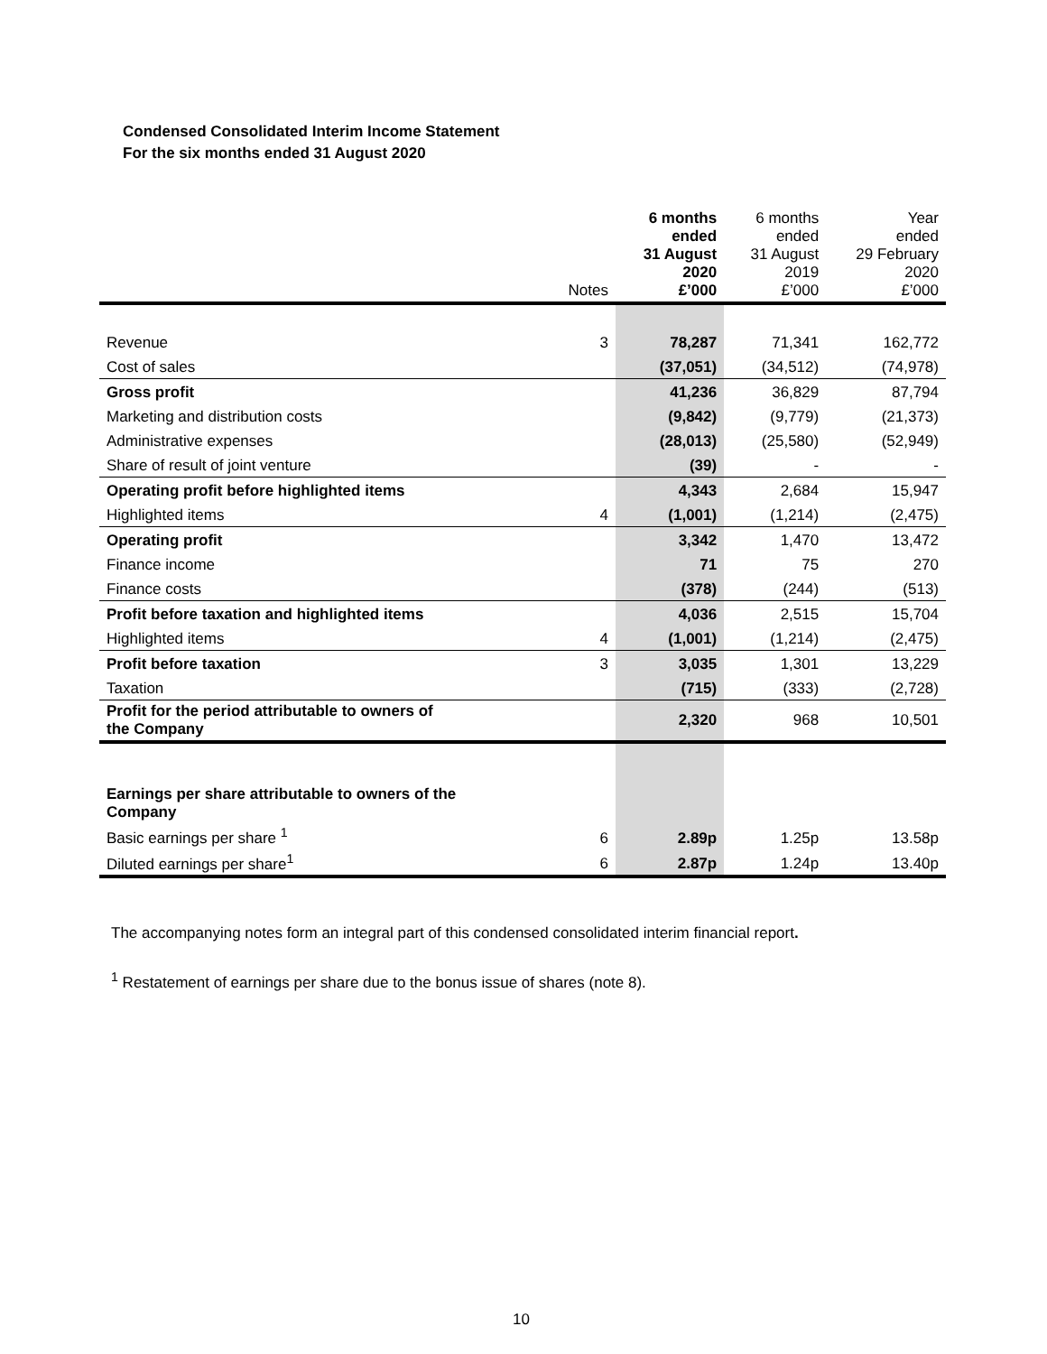Condensed Consolidated Interim Income Statement
For the six months ended 31 August 2020
| | Notes | 6 months ended 31 August 2020 £’000 | 6 months ended 31 August 2019 £’000 | Year ended 29 February 2020 £’000 |
| --- | --- | --- | --- | --- |
| Revenue | 3 | 78,287 | 71,341 | 162,772 |
| Cost of sales | | (37,051) | (34,512) | (74,978) |
| Gross profit | | 41,236 | 36,829 | 87,794 |
| Marketing and distribution costs | | (9,842) | (9,779) | (21,373) |
| Administrative expenses | | (28,013) | (25,580) | (52,949) |
| Share of result of joint venture | | (39) | - | - |
| Operating profit before highlighted items | | 4,343 | 2,684 | 15,947 |
| Highlighted items | 4 | (1,001) | (1,214) | (2,475) |
| Operating profit | | 3,342 | 1,470 | 13,472 |
| Finance income | | 71 | 75 | 270 |
| Finance costs | | (378) | (244) | (513) |
| Profit before taxation and highlighted items | | 4,036 | 2,515 | 15,704 |
| Highlighted items | 4 | (1,001) | (1,214) | (2,475) |
| Profit before taxation | 3 | 3,035 | 1,301 | 13,229 |
| Taxation | | (715) | (333) | (2,728) |
| Profit for the period attributable to owners of the Company | | 2,320 | 968 | 10,501 |
| Earnings per share attributable to owners of the Company | | | | |
| Basic earnings per share <sup>1</sup> | 6 | 2.89p | 1.25p | 13.58p |
| Diluted earnings per share<sup>1</sup> | 6 | 2.87p | 1.24p | 13.40p |
The accompanying notes form an integral part of this condensed consolidated interim financial report.
<sup>1</sup> Restatement of earnings per share due to the bonus issue of shares (note 8).
10